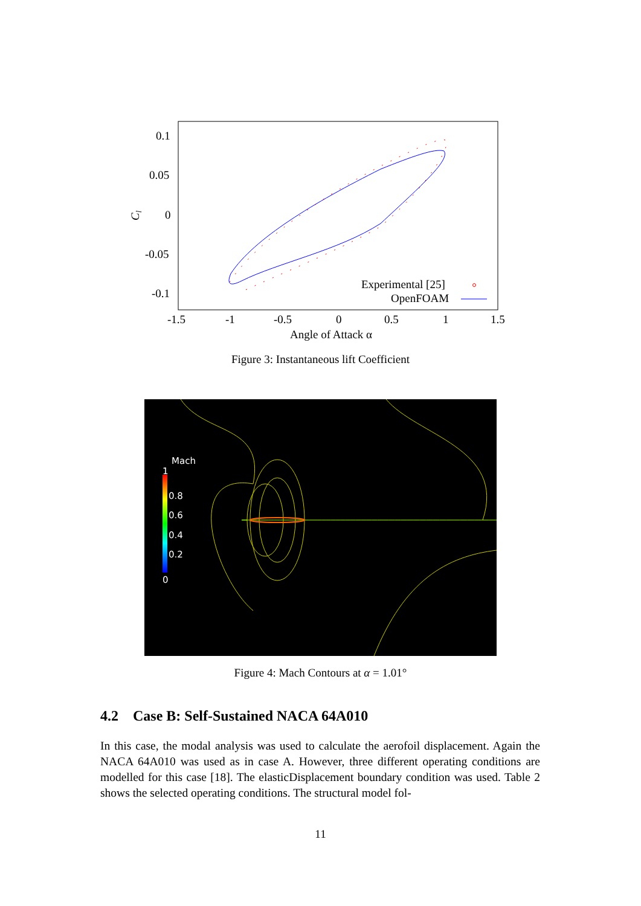0.1
0.05
0
-0.05
-0.1
-1.5
-1
-0.5
0
0.5
1
1.5
Angle of Attack α
Cl
Experimental [25]
OpenFOAM
Figure 3: Instantaneous lift Coefficient
Mach
1
0.8
0.6
0.4
0.2
0
Figure 4: Mach Contours at α = 1.01°
4.2 Case B: Self-Sustained NACA 64A010
In this case, the modal analysis was used to calculate the aerofoil displacement. Again the NACA 64A010 was used as in case A. However, three different operating conditions are modelled for this case [18]. The elasticDisplacement boundary condition was used. Table 2 shows the selected operating conditions. The structural model fol-
11